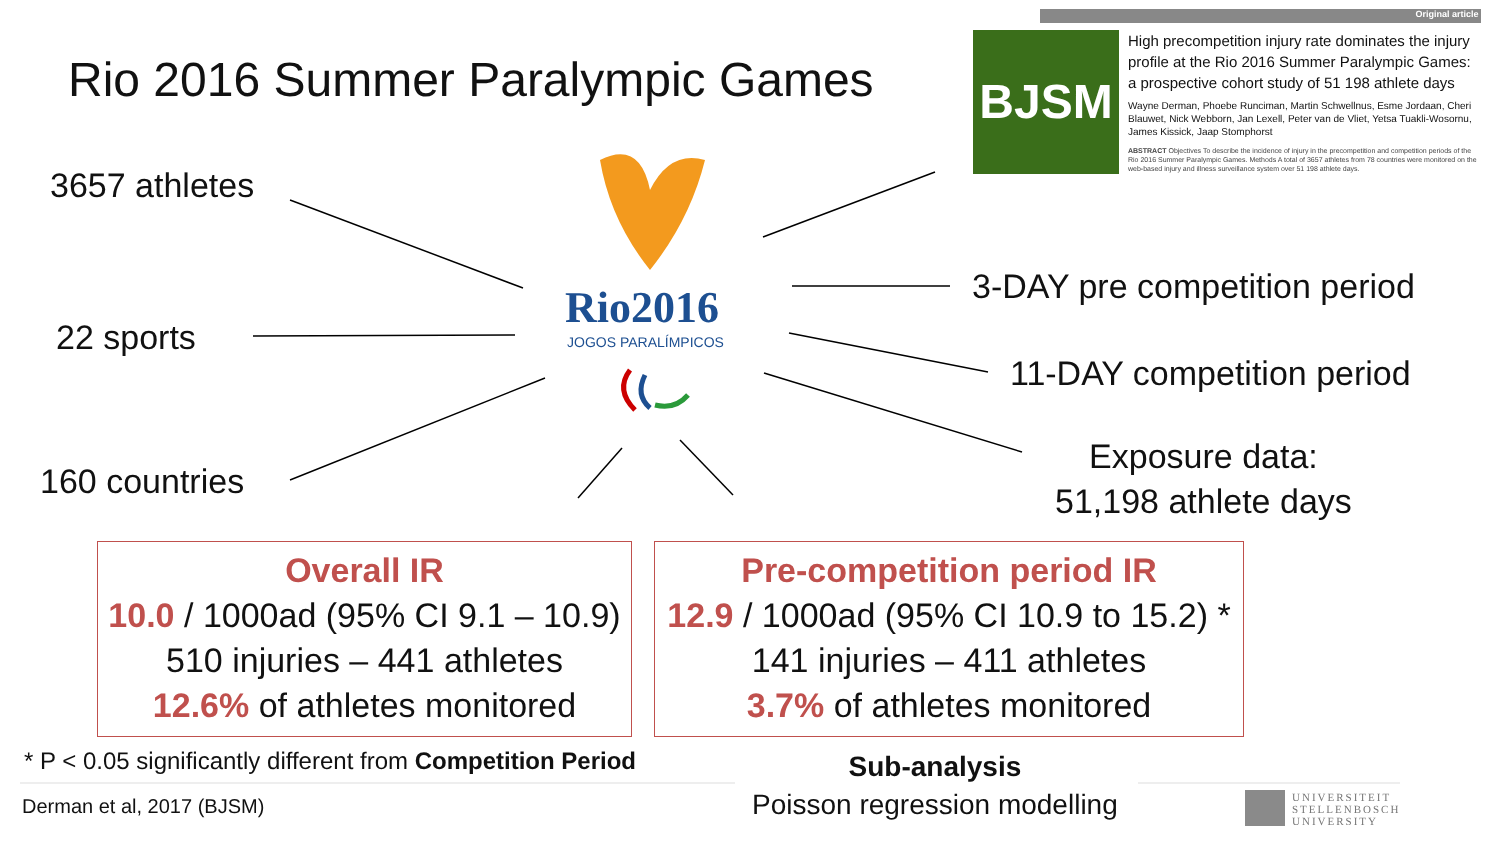Original article
Rio 2016 Summer Paralympic Games
BJSM
High precompetition injury rate dominates the injury profile at the Rio 2016 Summer Paralympic Games: a prospective cohort study of 51 198 athlete days
Wayne Derman, Phoebe Runciman, Martin Schwellnus, Esme Jordaan, Cheri Blauwet, Nick Webborn, Jan Lexell, Peter van de Vliet, Yetsa Tuakli-Wosornu, James Kissick, Jaap Stomphorst
ABSTRACT Objectives To describe the incidence of injury in the precompetition and competition periods of the Rio 2016 Summer Paralympic Games. Methods A total of 3657 athletes from 78 countries were monitored on the web-based injury and illness surveillance system over 51 198 athlete days.
Rio2016
JOGOS PARALÍMPICOS
3657 athletes
22 sports
160 countries
3-DAY pre competition period
11-DAY competition period
Exposure data:
51,198 athlete days
Overall IR
10.0 / 1000ad (95% CI 9.1 – 10.9)
510 injuries – 441 athletes
12.6% of athletes monitored
Pre-competition period IR
12.9 / 1000ad (95% CI 10.9 to 15.2) *
141 injuries – 411 athletes
3.7% of athletes monitored
* P < 0.05 significantly different from Competition Period
Derman et al, 2017 (BJSM)
Sub-analysis
Poisson regression modelling
UNIVERSITEIT
STELLENBOSCH
UNIVERSITY